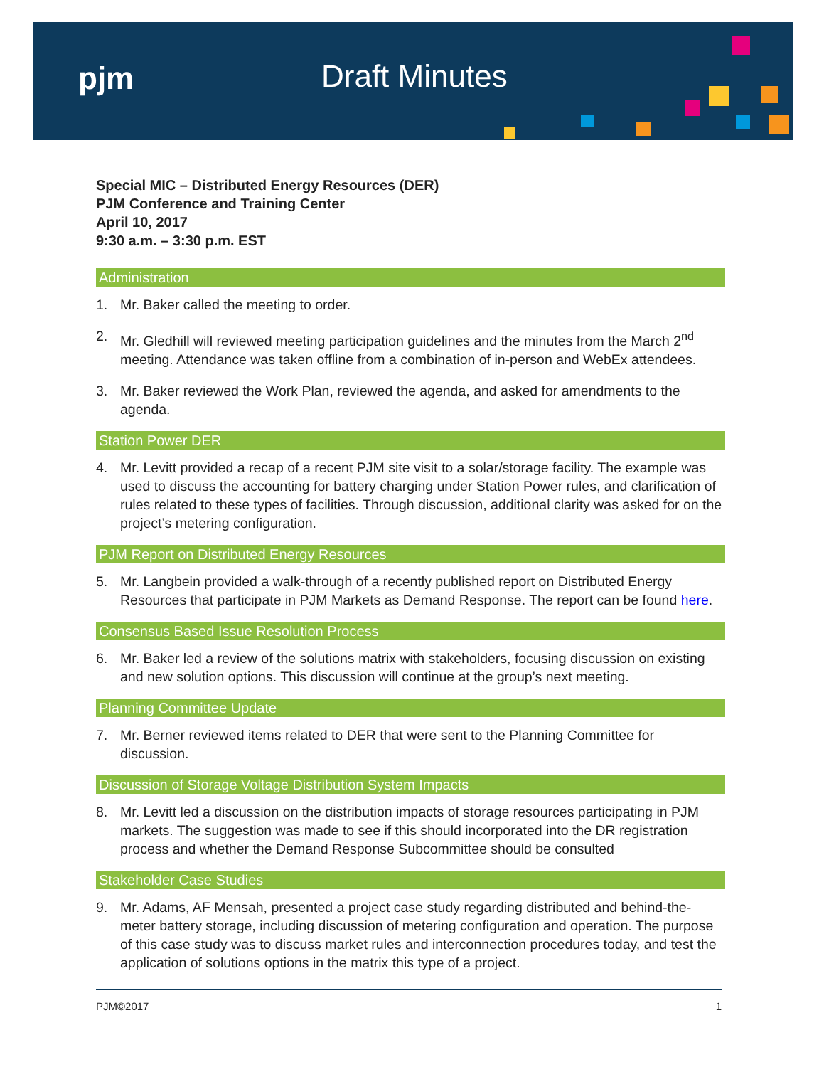pjm Draft Minutes
Special MIC – Distributed Energy Resources (DER)
PJM Conference and Training Center
April 10, 2017
9:30 a.m. – 3:30 p.m. EST
Administration
1. Mr. Baker called the meeting to order.
2. Mr. Gledhill will reviewed meeting participation guidelines and the minutes from the March 2<sup>nd</sup> meeting. Attendance was taken offline from a combination of in-person and WebEx attendees.
3. Mr. Baker reviewed the Work Plan, reviewed the agenda, and asked for amendments to the agenda.
Station Power DER
4. Mr. Levitt provided a recap of a recent PJM site visit to a solar/storage facility. The example was used to discuss the accounting for battery charging under Station Power rules, and clarification of rules related to these types of facilities. Through discussion, additional clarity was asked for on the project’s metering configuration.
PJM Report on Distributed Energy Resources
5. Mr. Langbein provided a walk-through of a recently published report on Distributed Energy Resources that participate in PJM Markets as Demand Response. The report can be found here.
Consensus Based Issue Resolution Process
6. Mr. Baker led a review of the solutions matrix with stakeholders, focusing discussion on existing and new solution options. This discussion will continue at the group’s next meeting.
Planning Committee Update
7. Mr. Berner reviewed items related to DER that were sent to the Planning Committee for discussion.
Discussion of Storage Voltage Distribution System Impacts
8. Mr. Levitt led a discussion on the distribution impacts of storage resources participating in PJM markets. The suggestion was made to see if this should incorporated into the DR registration process and whether the Demand Response Subcommittee should be consulted
Stakeholder Case Studies
9. Mr. Adams, AF Mensah, presented a project case study regarding distributed and behind-the-meter battery storage, including discussion of metering configuration and operation. The purpose of this case study was to discuss market rules and interconnection procedures today, and test the application of solutions options in the matrix this type of a project.
PJM©2017 1